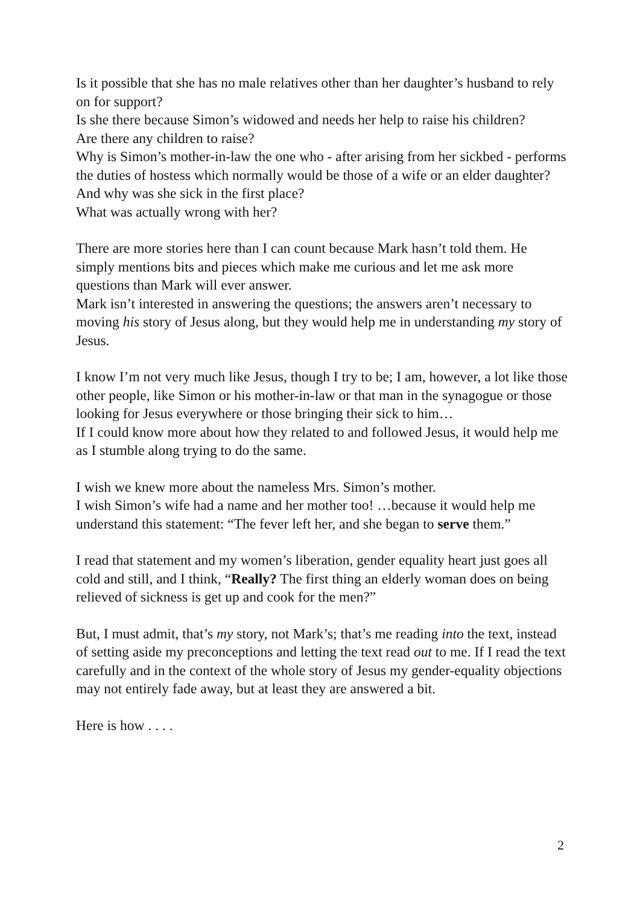Is it possible that she has no male relatives other than her daughter’s husband to rely on for support?
Is she there because Simon’s widowed and needs her help to raise his children?
Are there any children to raise?
Why is Simon’s mother-in-law the one who - after arising from her sickbed - performs the duties of hostess which normally would be those of a wife or an elder daughter?
And why was she sick in the first place?
What was actually wrong with her?
There are more stories here than I can count because Mark hasn’t told them. He simply mentions bits and pieces which make me curious and let me ask more questions than Mark will ever answer.
Mark isn’t interested in answering the questions; the answers aren’t necessary to moving his story of Jesus along, but they would help me in understanding my story of Jesus.
I know I’m not very much like Jesus, though I try to be; I am, however, a lot like those other people, like Simon or his mother-in-law or that man in the synagogue or those looking for Jesus everywhere or those bringing their sick to him…
If I could know more about how they related to and followed Jesus, it would help me as I stumble along trying to do the same.
I wish we knew more about the nameless Mrs. Simon’s mother.
I wish Simon’s wife had a name and her mother too! …because it would help me understand this statement: “The fever left her, and she began to serve them.”
I read that statement and my women’s liberation, gender equality heart just goes all cold and still, and I think, “Really? The first thing an elderly woman does on being relieved of sickness is get up and cook for the men?”
But, I must admit, that’s my story, not Mark’s; that’s me reading into the text, instead of setting aside my preconceptions and letting the text read out to me. If I read the text carefully and in the context of the whole story of Jesus my gender-equality objections may not entirely fade away, but at least they are answered a bit.
Here is how . . . .
2